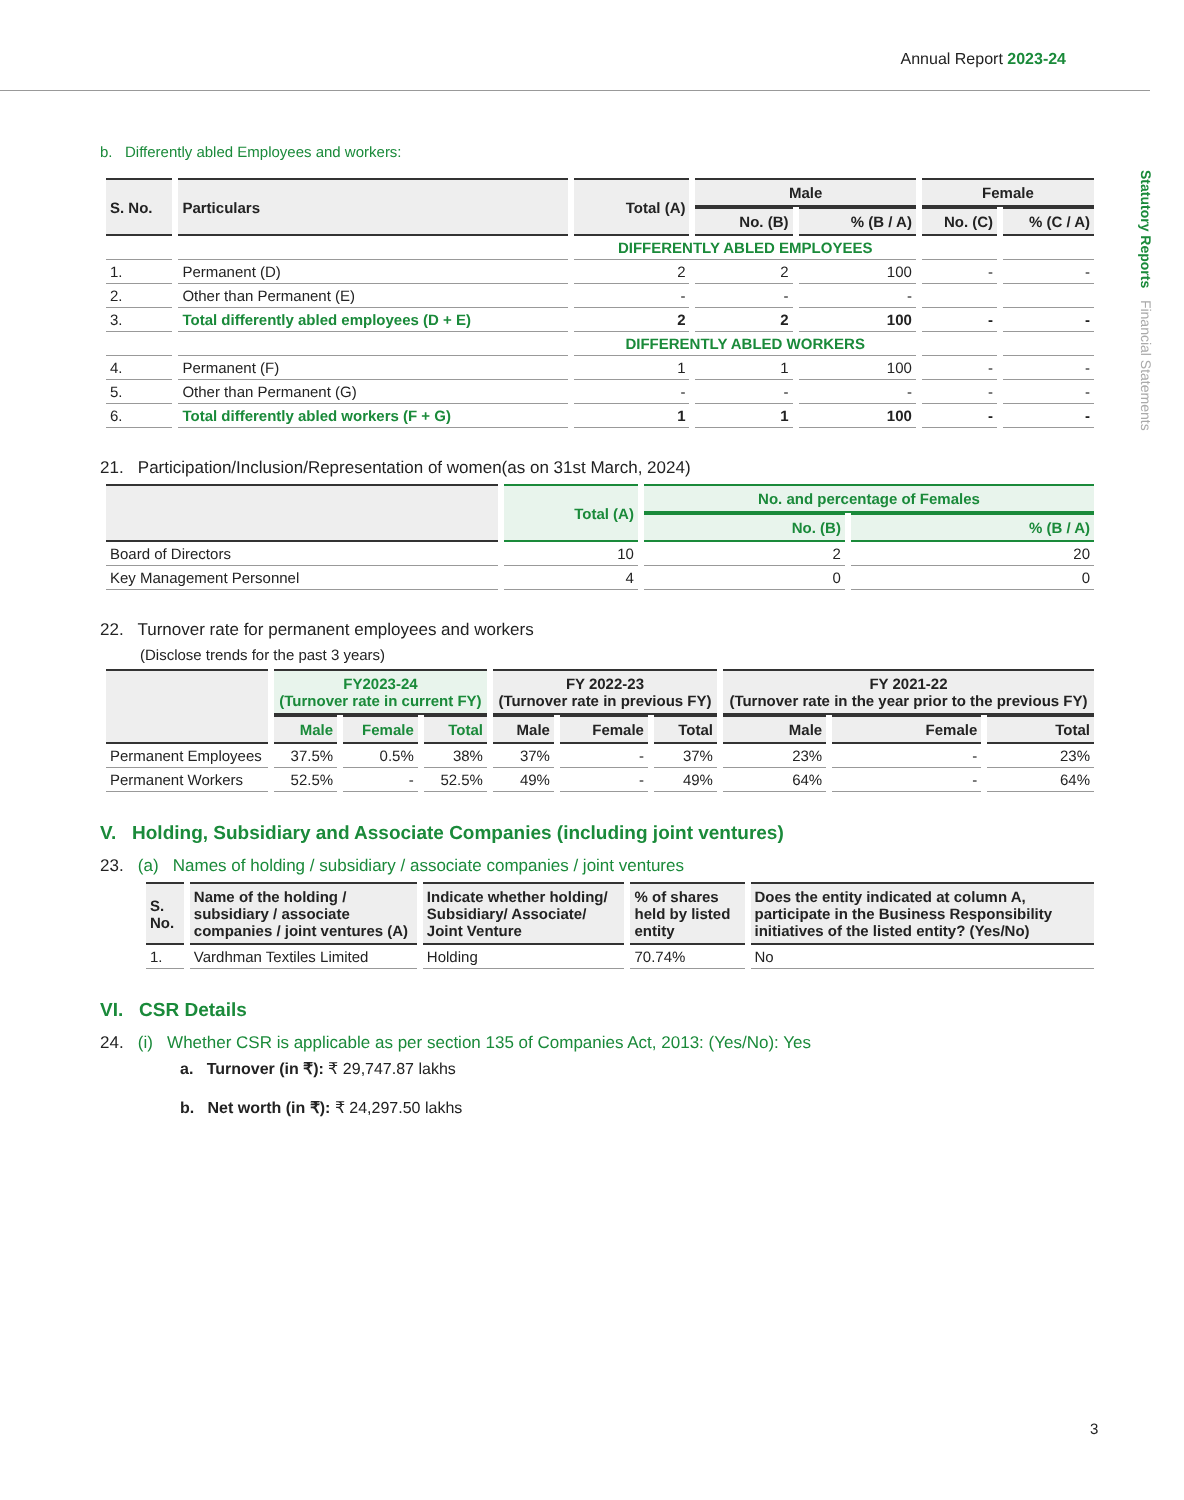Annual Report 2023-24
Statutory Reports Financial Statements
b. Differently abled Employees and workers:
| S. No. | Particulars | Total (A) | Male | | Female | |
| --- | --- | --- | --- | --- | --- | --- |
| | | | No. (B) | % (B / A) | No. (C) | % (C / A) |
| | | DIFFERENTLY ABLED EMPLOYEES | | | | |
| 1. | Permanent (D) | 2 | 2 | 100 | - | - |
| 2. | Other than Permanent (E) | - | - | - | | |
| 3. | Total differently abled employees (D + E) | 2 | 2 | 100 | - | - |
| | | DIFFERENTLY ABLED WORKERS | | | | |
| 4. | Permanent (F) | 1 | 1 | 100 | - | - |
| 5. | Other than Permanent (G) | - | - | - | - | - |
| 6. | Total differently abled workers (F + G) | 1 | 1 | 100 | - | - |
21. Participation/Inclusion/Representation of women(as on 31st March, 2024)
| | Total (A) | No. and percentage of Females | |
| --- | --- | --- | --- |
| | | No. (B) | % (B / A) |
| Board of Directors | 10 | 2 | 20 |
| Key Management Personnel | 4 | 0 | 0 |
22. Turnover rate for permanent employees and workers
(Disclose trends for the past 3 years)
| | FY2023-24 (Turnover rate in current FY) | | | FY 2022-23 (Turnover rate in previous FY) | | | FY 2021-22 (Turnover rate in the year prior to the previous FY) | | |
| --- | --- | --- | --- | --- | --- | --- | --- | --- | --- |
| | Male | Female | Total | Male | Female | Total | Male | Female | Total |
| Permanent Employees | 37.5% | 0.5% | 38% | 37% | - | 37% | 23% | - | 23% |
| Permanent Workers | 52.5% | - | 52.5% | 49% | - | 49% | 64% | - | 64% |
V. Holding, Subsidiary and Associate Companies (including joint ventures)
23. (a) Names of holding / subsidiary / associate companies / joint ventures
| S. No. | Name of the holding / subsidiary / associate companies / joint ventures (A) | Indicate whether holding/ Subsidiary/ Associate/ Joint Venture | % of shares held by listed entity | Does the entity indicated at column A, participate in the Business Responsibility initiatives of the listed entity? (Yes/No) |
| --- | --- | --- | --- | --- |
| 1. | Vardhman Textiles Limited | Holding | 70.74% | No |
VI. CSR Details
24. (i) Whether CSR is applicable as per section 135 of Companies Act, 2013: (Yes/No): Yes
a. Turnover (in ₹): ₹ 29,747.87 lakhs
b. Net worth (in ₹): ₹ 24,297.50 lakhs
3